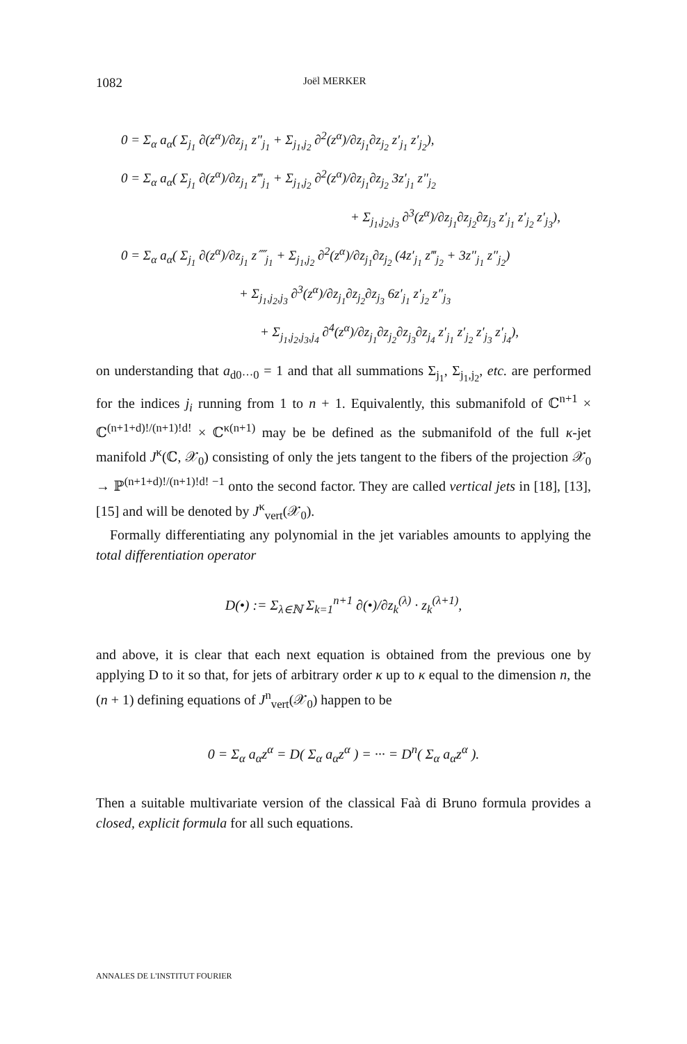1082 Joël MERKER
0 = Σ<sub>α</sub> a<sub>α</sub>( Σ<sub>j<sub>1</sub></sub> ∂(z<sup>α</sup>)/∂z<sub>j<sub>1</sub></sub> z″<sub>j<sub>1</sub></sub> + Σ<sub>j<sub>1</sub>,j<sub>2</sub></sub> ∂<sup>2</sup>(z<sup>α</sup>)/∂z<sub>j<sub>1</sub></sub>∂z<sub>j<sub>2</sub></sub> z′<sub>j<sub>1</sub></sub> z′<sub>j<sub>2</sub></sub>),
0 = Σ<sub>α</sub> a<sub>α</sub>( Σ<sub>j<sub>1</sub></sub> ∂(z<sup>α</sup>)/∂z<sub>j<sub>1</sub></sub> z‴<sub>j<sub>1</sub></sub> + Σ<sub>j<sub>1</sub>,j<sub>2</sub></sub> ∂<sup>2</sup>(z<sup>α</sup>)/∂z<sub>j<sub>1</sub></sub>∂z<sub>j<sub>2</sub></sub> 3z′<sub>j<sub>1</sub></sub> z″<sub>j<sub>2</sub></sub>
+ Σ<sub>j<sub>1</sub>,j<sub>2</sub>,j<sub>3</sub></sub> ∂<sup>3</sup>(z<sup>α</sup>)/∂z<sub>j<sub>1</sub></sub>∂z<sub>j<sub>2</sub></sub>∂z<sub>j<sub>3</sub></sub> z′<sub>j<sub>1</sub></sub> z′<sub>j<sub>2</sub></sub> z′<sub>j<sub>3</sub></sub>),
0 = Σ<sub>α</sub> a<sub>α</sub>( Σ<sub>j<sub>1</sub></sub> ∂(z<sup>α</sup>)/∂z<sub>j<sub>1</sub></sub> z⁗<sub>j<sub>1</sub></sub> + Σ<sub>j<sub>1</sub>,j<sub>2</sub></sub> ∂<sup>2</sup>(z<sup>α</sup>)/∂z<sub>j<sub>1</sub></sub>∂z<sub>j<sub>2</sub></sub> (4z′<sub>j<sub>1</sub></sub> z‴<sub>j<sub>2</sub></sub> + 3z″<sub>j<sub>1</sub></sub> z″<sub>j<sub>2</sub></sub>)
+ Σ<sub>j<sub>1</sub>,j<sub>2</sub>,j<sub>3</sub></sub> ∂<sup>3</sup>(z<sup>α</sup>)/∂z<sub>j<sub>1</sub></sub>∂z<sub>j<sub>2</sub></sub>∂z<sub>j<sub>3</sub></sub> 6z′<sub>j<sub>1</sub></sub> z′<sub>j<sub>2</sub></sub> z″<sub>j<sub>3</sub></sub>
+ Σ<sub>j<sub>1</sub>,j<sub>2</sub>,j<sub>3</sub>,j<sub>4</sub></sub> ∂<sup>4</sup>(z<sup>α</sup>)/∂z<sub>j<sub>1</sub></sub>∂z<sub>j<sub>2</sub></sub>∂z<sub>j<sub>3</sub></sub>∂z<sub>j<sub>4</sub></sub> z′<sub>j<sub>1</sub></sub> z′<sub>j<sub>2</sub></sub> z′<sub>j<sub>3</sub></sub> z′<sub>j<sub>4</sub></sub>),
on understanding that a<sub>d0···0</sub> = 1 and that all summations Σ<sub>j<sub>1</sub></sub>, Σ<sub>j<sub>1</sub>,j<sub>2</sub></sub>, etc. are performed for the indices j<sub>i</sub> running from 1 to n + 1. Equivalently, this submanifold of ℂ<sup>n+1</sup> × ℂ<sup>(n+1+d)!/(n+1)!d!</sup> × ℂ<sup>κ(n+1)</sup> may be be defined as the submanifold of the full κ-jet manifold J<sup>κ</sup>(ℂ, 𝒳<sub>0</sub>) consisting of only the jets tangent to the fibers of the projection 𝒳<sub>0</sub> → ℙ<sup>(n+1+d)!/(n+1)!d! −1</sup> onto the second factor. They are called vertical jets in [18], [13], [15] and will be denoted by J<sup>κ</sup><sub>vert</sub>(𝒳<sub>0</sub>).
Formally differentiating any polynomial in the jet variables amounts to applying the total differentiation operator
D(•) := Σ<sub>λ∈ℕ</sub> Σ<sub>k=1</sub><sup>n+1</sup> ∂(•)/∂z<sub>k</sub><sup>(λ)</sup> · z<sub>k</sub><sup>(λ+1)</sup>,
and above, it is clear that each next equation is obtained from the previous one by applying D to it so that, for jets of arbitrary order κ up to κ equal to the dimension n, the (n + 1) defining equations of J<sup>n</sup><sub>vert</sub>(𝒳<sub>0</sub>) happen to be
0 = Σ<sub>α</sub> a<sub>α</sub>z<sup>α</sup> = D( Σ<sub>α</sub> a<sub>α</sub>z<sup>α</sup> ) = ··· = D<sup>n</sup>( Σ<sub>α</sub> a<sub>α</sub>z<sup>α</sup> ).
Then a suitable multivariate version of the classical Faà di Bruno formula provides a closed, explicit formula for all such equations.
ANNALES DE L'INSTITUT FOURIER